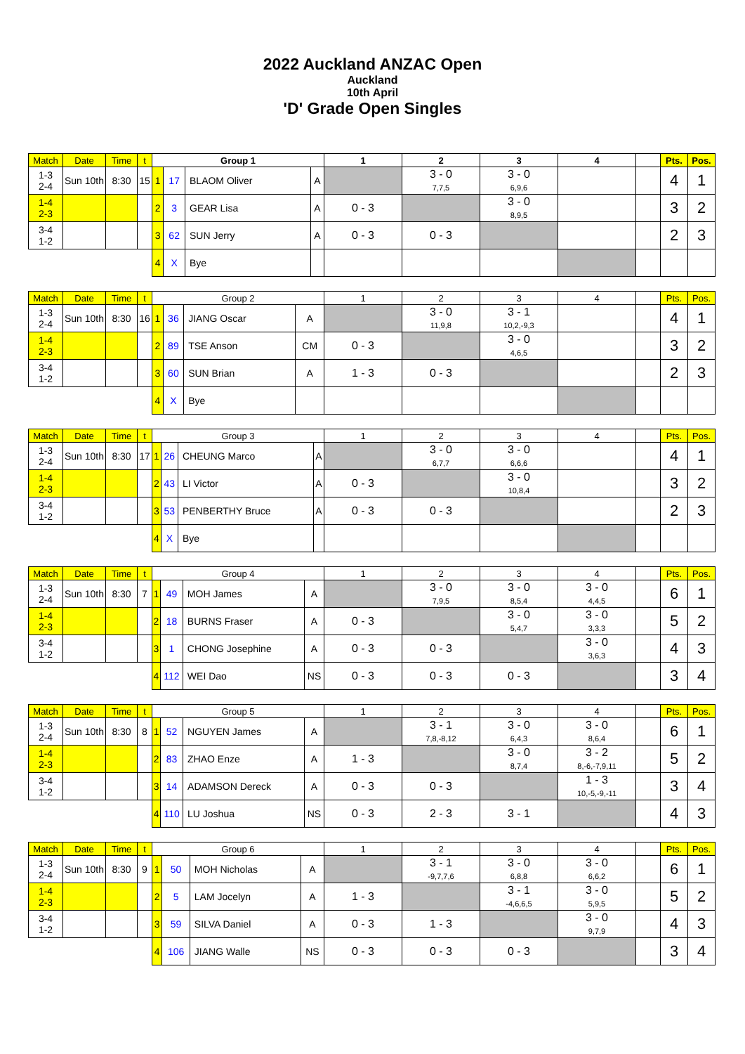2022 Auckland ANZAC Open
Auckland
10th April
'D' Grade Open Singles
| Match | Date | Time | t | Group 1 | | | | 1 | 2 | 3 | 4 | | Pts. | Pos. |
| --- | --- | --- | --- | --- | --- | --- | --- | --- | --- | --- | --- | --- | --- | --- |
| 1-3 2-4 | Sun 10th | 8:30 | 15 | 1 | 17 | BLAOM Oliver | A | | 3 - 0 7,7,5 | 3 - 0 6,9,6 | | | 4 | 1 |
| 1-4 2-3 | | | | 2 | 3 | GEAR Lisa | A | 0 - 3 | | 3 - 0 8,9,5 | | | 3 | 2 |
| 3-4 1-2 | | | | 3 | 62 | SUN Jerry | A | 0 - 3 | 0 - 3 | | | | 2 | 3 |
| | | | | 4 | X | Bye | | | | | | | | |
| Match | Date | Time | t | Group 2 | | | | 1 | 2 | 3 | 4 | | Pts. | Pos. |
| --- | --- | --- | --- | --- | --- | --- | --- | --- | --- | --- | --- | --- | --- | --- |
| 1-3 2-4 | Sun 10th | 8:30 | 16 | 1 | 36 | JIANG Oscar | A | | 3 - 0 11,9,8 | 3 - 1 10,2,-9,3 | | | 4 | 1 |
| 1-4 2-3 | | | | 2 | 89 | TSE Anson | CM | 0 - 3 | | 3 - 0 4,6,5 | | | 3 | 2 |
| 3-4 1-2 | | | | 3 | 60 | SUN Brian | A | 1 - 3 | 0 - 3 | | | | 2 | 3 |
| | | | | 4 | X | Bye | | | | | | | | |
| Match | Date | Time | t | Group 3 | | | | 1 | 2 | 3 | 4 | | Pts. | Pos. |
| --- | --- | --- | --- | --- | --- | --- | --- | --- | --- | --- | --- | --- | --- | --- |
| 1-3 2-4 | Sun 10th | 8:30 | 17 | 1 | 26 | CHEUNG Marco | A | | 3 - 0 6,7,7 | 3 - 0 6,6,6 | | | 4 | 1 |
| 1-4 2-3 | | | | 2 | 43 | LI Victor | A | 0 - 3 | | 3 - 0 10,8,4 | | | 3 | 2 |
| 3-4 1-2 | | | | 3 | 53 | PENBERTHY Bruce | A | 0 - 3 | 0 - 3 | | | | 2 | 3 |
| | | | | 4 | X | Bye | | | | | | | | |
| Match | Date | Time | t | Group 4 | | | | 1 | 2 | 3 | 4 | | Pts. | Pos. |
| --- | --- | --- | --- | --- | --- | --- | --- | --- | --- | --- | --- | --- | --- | --- |
| 1-3 2-4 | Sun 10th | 8:30 | 7 | 1 | 49 | MOH James | A | | 3 - 0 7,9,5 | 3 - 0 8,5,4 | 3 - 0 4,4,5 | | 6 | 1 |
| 1-4 2-3 | | | | 2 | 18 | BURNS Fraser | A | 0 - 3 | | 3 - 0 5,4,7 | 3 - 0 3,3,3 | | 5 | 2 |
| 3-4 1-2 | | | | 3 | 1 | CHONG Josephine | A | 0 - 3 | 0 - 3 | | 3 - 0 3,6,3 | | 4 | 3 |
| | | | | 4 | 112 | WEI Dao | NS | 0 - 3 | 0 - 3 | 0 - 3 | | | 3 | 4 |
| Match | Date | Time | t | Group 5 | | | | 1 | 2 | 3 | 4 | | Pts. | Pos. |
| --- | --- | --- | --- | --- | --- | --- | --- | --- | --- | --- | --- | --- | --- | --- |
| 1-3 2-4 | Sun 10th | 8:30 | 8 | 1 | 52 | NGUYEN James | A | | 3 - 1 7,8,-8,12 | 3 - 0 6,4,3 | 3 - 0 8,6,4 | | 6 | 1 |
| 1-4 2-3 | | | | 2 | 83 | ZHAO Enze | A | 1 - 3 | | 3 - 0 8,7,4 | 3 - 2 8,-6,-7,9,11 | | 5 | 2 |
| 3-4 1-2 | | | | 3 | 14 | ADAMSON Dereck | A | 0 - 3 | 0 - 3 | | 1 - 3 10,-5,-9,-11 | | 3 | 4 |
| | | | | 4 | 110 | LU Joshua | NS | 0 - 3 | 2 - 3 | 3 - 1 | | | 4 | 3 |
| Match | Date | Time | t | Group 6 | | | | 1 | 2 | 3 | 4 | | Pts. | Pos. |
| --- | --- | --- | --- | --- | --- | --- | --- | --- | --- | --- | --- | --- | --- | --- |
| 1-3 2-4 | Sun 10th | 8:30 | 9 | 1 | 50 | MOH Nicholas | A | | 3 - 1 -9,7,7,6 | 3 - 0 6,8,8 | 3 - 0 6,6,2 | | 6 | 1 |
| 1-4 2-3 | | | | 2 | 5 | LAM Jocelyn | A | 1 - 3 | | 3 - 1 -4,6,6,5 | 3 - 0 5,9,5 | | 5 | 2 |
| 3-4 1-2 | | | | 3 | 59 | SILVA Daniel | A | 0 - 3 | 1 - 3 | | 3 - 0 9,7,9 | | 4 | 3 |
| | | | | 4 | 106 | JIANG Walle | NS | 0 - 3 | 0 - 3 | 0 - 3 | | | 3 | 4 |